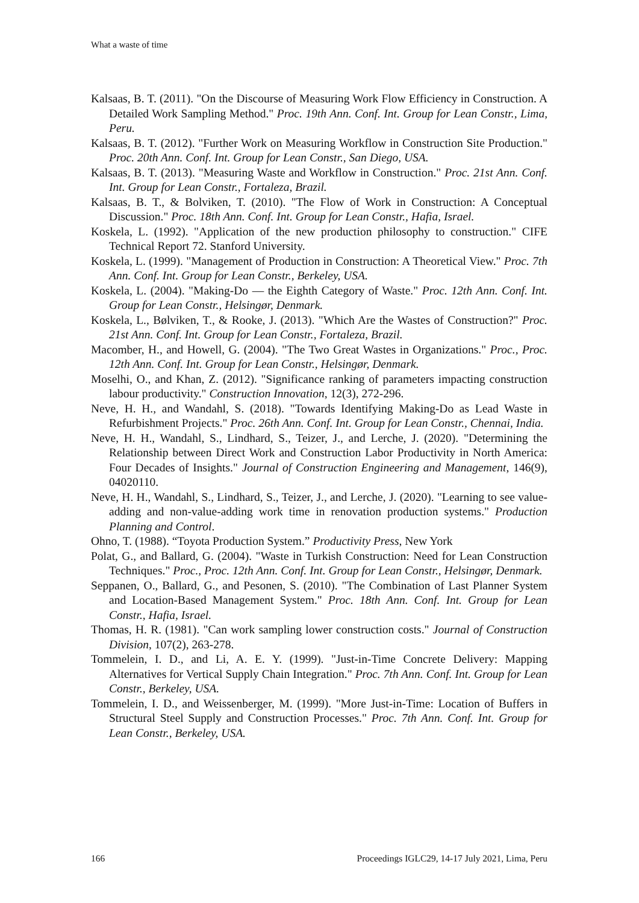What a waste of time
Kalsaas, B. T. (2011). "On the Discourse of Measuring Work Flow Efficiency in Construction. A Detailed Work Sampling Method." Proc. 19th Ann. Conf. Int. Group for Lean Constr., Lima, Peru.
Kalsaas, B. T. (2012). "Further Work on Measuring Workflow in Construction Site Production." Proc. 20th Ann. Conf. Int. Group for Lean Constr., San Diego, USA.
Kalsaas, B. T. (2013). "Measuring Waste and Workflow in Construction." Proc. 21st Ann. Conf. Int. Group for Lean Constr., Fortaleza, Brazil.
Kalsaas, B. T., & Bolviken, T. (2010). "The Flow of Work in Construction: A Conceptual Discussion." Proc. 18th Ann. Conf. Int. Group for Lean Constr., Hafia, Israel.
Koskela, L. (1992). "Application of the new production philosophy to construction." CIFE Technical Report 72. Stanford University.
Koskela, L. (1999). "Management of Production in Construction: A Theoretical View." Proc. 7th Ann. Conf. Int. Group for Lean Constr., Berkeley, USA.
Koskela, L. (2004). "Making-Do — the Eighth Category of Waste." Proc. 12th Ann. Conf. Int. Group for Lean Constr., Helsingør, Denmark.
Koskela, L., Bølviken, T., & Rooke, J. (2013). "Which Are the Wastes of Construction?" Proc. 21st Ann. Conf. Int. Group for Lean Constr., Fortaleza, Brazil.
Macomber, H., and Howell, G. (2004). "The Two Great Wastes in Organizations." Proc., Proc. 12th Ann. Conf. Int. Group for Lean Constr., Helsingør, Denmark.
Moselhi, O., and Khan, Z. (2012). "Significance ranking of parameters impacting construction labour productivity." Construction Innovation, 12(3), 272-296.
Neve, H. H., and Wandahl, S. (2018). "Towards Identifying Making-Do as Lead Waste in Refurbishment Projects." Proc. 26th Ann. Conf. Int. Group for Lean Constr., Chennai, India.
Neve, H. H., Wandahl, S., Lindhard, S., Teizer, J., and Lerche, J. (2020). "Determining the Relationship between Direct Work and Construction Labor Productivity in North America: Four Decades of Insights." Journal of Construction Engineering and Management, 146(9), 04020110.
Neve, H. H., Wandahl, S., Lindhard, S., Teizer, J., and Lerche, J. (2020). "Learning to see value-adding and non-value-adding work time in renovation production systems." Production Planning and Control.
Ohno, T. (1988). “Toyota Production System.” Productivity Press, New York
Polat, G., and Ballard, G. (2004). "Waste in Turkish Construction: Need for Lean Construction Techniques." Proc., Proc. 12th Ann. Conf. Int. Group for Lean Constr., Helsingør, Denmark.
Seppanen, O., Ballard, G., and Pesonen, S. (2010). "The Combination of Last Planner System and Location-Based Management System." Proc. 18th Ann. Conf. Int. Group for Lean Constr., Hafia, Israel.
Thomas, H. R. (1981). "Can work sampling lower construction costs." Journal of Construction Division, 107(2), 263-278.
Tommelein, I. D., and Li, A. E. Y. (1999). "Just-in-Time Concrete Delivery: Mapping Alternatives for Vertical Supply Chain Integration." Proc. 7th Ann. Conf. Int. Group for Lean Constr., Berkeley, USA.
Tommelein, I. D., and Weissenberger, M. (1999). "More Just-in-Time: Location of Buffers in Structural Steel Supply and Construction Processes." Proc. 7th Ann. Conf. Int. Group for Lean Constr., Berkeley, USA.
166 Proceedings IGLC29, 14-17 July 2021, Lima, Peru